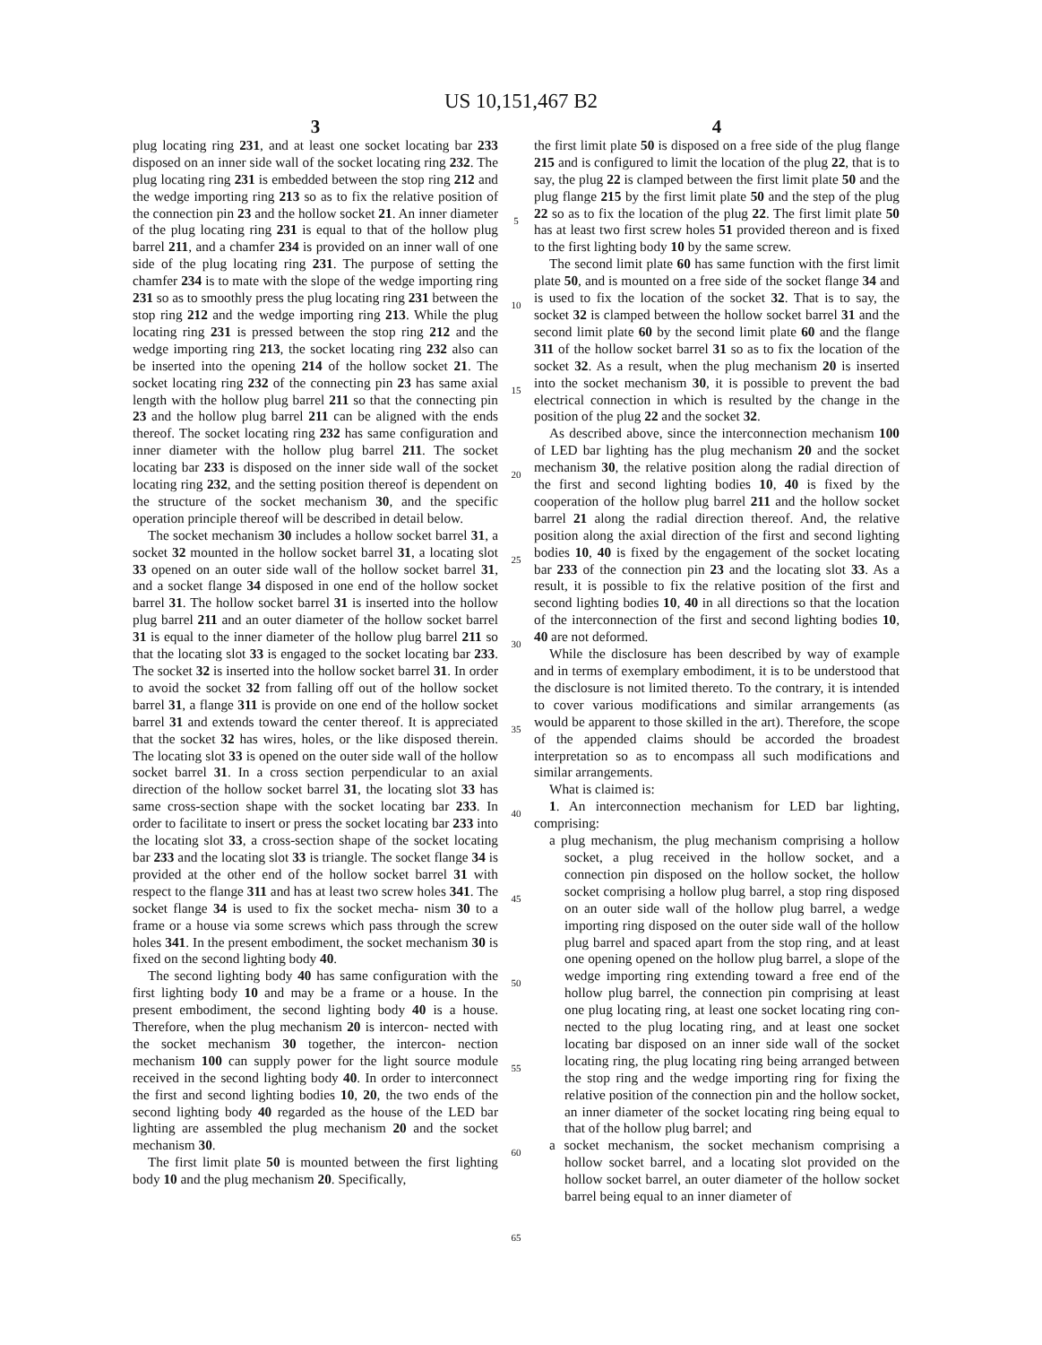US 10,151,467 B2
3
plug locating ring 231, and at least one socket locating bar 233 disposed on an inner side wall of the socket locating ring 232. The plug locating ring 231 is embedded between the stop ring 212 and the wedge importing ring 213 so as to fix the relative position of the connection pin 23 and the hollow socket 21. An inner diameter of the plug locating ring 231 is equal to that of the hollow plug barrel 211, and a chamfer 234 is provided on an inner wall of one side of the plug locating ring 231. The purpose of setting the chamfer 234 is to mate with the slope of the wedge importing ring 231 so as to smoothly press the plug locating ring 231 between the stop ring 212 and the wedge importing ring 213. While the plug locating ring 231 is pressed between the stop ring 212 and the wedge importing ring 213, the socket locating ring 232 also can be inserted into the opening 214 of the hollow socket 21. The socket locating ring 232 of the connecting pin 23 has same axial length with the hollow plug barrel 211 so that the connecting pin 23 and the hollow plug barrel 211 can be aligned with the ends thereof. The socket locating ring 232 has same configuration and inner diameter with the hollow plug barrel 211. The socket locating bar 233 is disposed on the inner side wall of the socket locating ring 232, and the setting position thereof is dependent on the structure of the socket mechanism 30, and the specific operation principle thereof will be described in detail below.
The socket mechanism 30 includes a hollow socket barrel 31, a socket 32 mounted in the hollow socket barrel 31, a locating slot 33 opened on an outer side wall of the hollow socket barrel 31, and a socket flange 34 disposed in one end of the hollow socket barrel 31. The hollow socket barrel 31 is inserted into the hollow plug barrel 211 and an outer diameter of the hollow socket barrel 31 is equal to the inner diameter of the hollow plug barrel 211 so that the locating slot 33 is engaged to the socket locating bar 233. The socket 32 is inserted into the hollow socket barrel 31. In order to avoid the socket 32 from falling off out of the hollow socket barrel 31, a flange 311 is provide on one end of the hollow socket barrel 31 and extends toward the center thereof. It is appreciated that the socket 32 has wires, holes, or the like disposed therein. The locating slot 33 is opened on the outer side wall of the hollow socket barrel 31. In a cross section perpendicular to an axial direction of the hollow socket barrel 31, the locating slot 33 has same cross-section shape with the socket locating bar 233. In order to facilitate to insert or press the socket locating bar 233 into the locating slot 33, a cross-section shape of the socket locating bar 233 and the locating slot 33 is triangle. The socket flange 34 is provided at the other end of the hollow socket barrel 31 with respect to the flange 311 and has at least two screw holes 341. The socket flange 34 is used to fix the socket mecha- nism 30 to a frame or a house via some screws which pass through the screw holes 341. In the present embodiment, the socket mechanism 30 is fixed on the second lighting body 40.
The second lighting body 40 has same configuration with the first lighting body 10 and may be a frame or a house. In the present embodiment, the second lighting body 40 is a house. Therefore, when the plug mechanism 20 is intercon- nected with the socket mechanism 30 together, the intercon- nection mechanism 100 can supply power for the light source module received in the second lighting body 40. In order to interconnect the first and second lighting bodies 10, 20, the two ends of the second lighting body 40 regarded as the house of the LED bar lighting are assembled the plug mechanism 20 and the socket mechanism 30.
The first limit plate 50 is mounted between the first lighting body 10 and the plug mechanism 20. Specifically,
5
10
15
20
25
30
35
40
45
50
55
60
65
4
the first limit plate 50 is disposed on a free side of the plug flange 215 and is configured to limit the location of the plug 22, that is to say, the plug 22 is clamped between the first limit plate 50 and the plug flange 215 by the first limit plate 50 and the step of the plug 22 so as to fix the location of the plug 22. The first limit plate 50 has at least two first screw holes 51 provided thereon and is fixed to the first lighting body 10 by the same screw.
The second limit plate 60 has same function with the first limit plate 50, and is mounted on a free side of the socket flange 34 and is used to fix the location of the socket 32. That is to say, the socket 32 is clamped between the hollow socket barrel 31 and the second limit plate 60 by the second limit plate 60 and the flange 311 of the hollow socket barrel 31 so as to fix the location of the socket 32. As a result, when the plug mechanism 20 is inserted into the socket mechanism 30, it is possible to prevent the bad electrical connection in which is resulted by the change in the position of the plug 22 and the socket 32.
As described above, since the interconnection mechanism 100 of LED bar lighting has the plug mechanism 20 and the socket mechanism 30, the relative position along the radial direction of the first and second lighting bodies 10, 40 is fixed by the cooperation of the hollow plug barrel 211 and the hollow socket barrel 21 along the radial direction thereof. And, the relative position along the axial direction of the first and second lighting bodies 10, 40 is fixed by the engagement of the socket locating bar 233 of the connection pin 23 and the locating slot 33. As a result, it is possible to fix the relative position of the first and second lighting bodies 10, 40 in all directions so that the location of the interconnection of the first and second lighting bodies 10, 40 are not deformed.
While the disclosure has been described by way of example and in terms of exemplary embodiment, it is to be understood that the disclosure is not limited thereto. To the contrary, it is intended to cover various modifications and similar arrangements (as would be apparent to those skilled in the art). Therefore, the scope of the appended claims should be accorded the broadest interpretation so as to encompass all such modifications and similar arrangements.
What is claimed is:
1. An interconnection mechanism for LED bar lighting, comprising:
a plug mechanism, the plug mechanism comprising a hollow socket, a plug received in the hollow socket, and a connection pin disposed on the hollow socket, the hollow socket comprising a hollow plug barrel, a stop ring disposed on an outer side wall of the hollow plug barrel, a wedge importing ring disposed on the outer side wall of the hollow plug barrel and spaced apart from the stop ring, and at least one opening opened on the hollow plug barrel, a slope of the wedge importing ring extending toward a free end of the hollow plug barrel, the connection pin comprising at least one plug locating ring, at least one socket locating ring con- nected to the plug locating ring, and at least one socket locating bar disposed on an inner side wall of the socket locating ring, the plug locating ring being arranged between the stop ring and the wedge importing ring for fixing the relative position of the connection pin and the hollow socket, an inner diameter of the socket locating ring being equal to that of the hollow plug barrel; and
a socket mechanism, the socket mechanism comprising a hollow socket barrel, and a locating slot provided on the hollow socket barrel, an outer diameter of the hollow socket barrel being equal to an inner diameter of